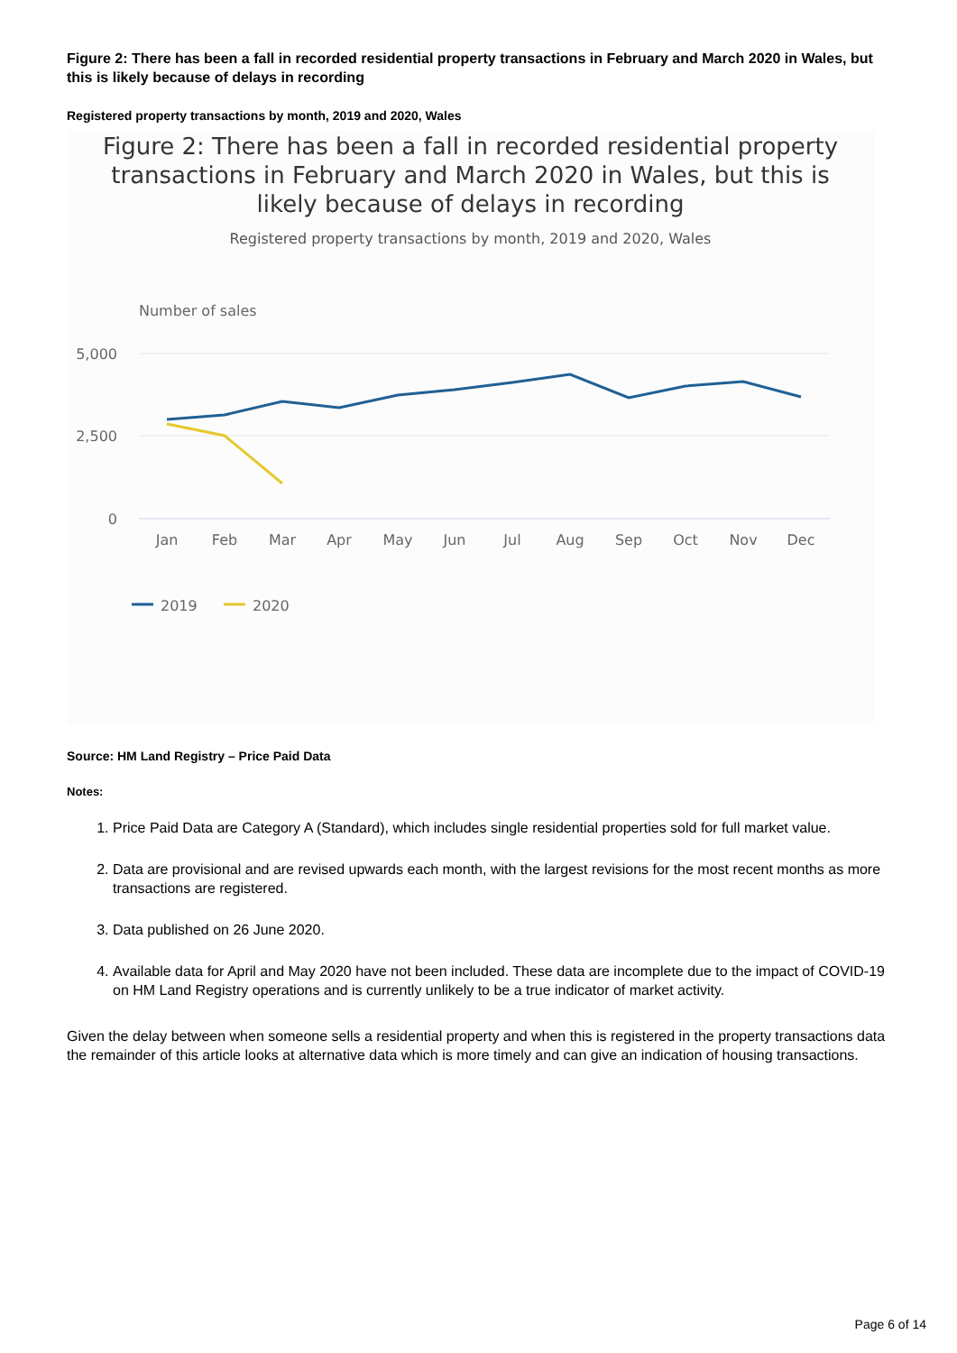Figure 2: There has been a fall in recorded residential property transactions in February and March 2020 in Wales, but this is likely because of delays in recording
Registered property transactions by month, 2019 and 2020, Wales
Figure 2: There has been a fall in recorded residential property
transactions in February and March 2020 in Wales, but this is
likely because of delays in recording
Registered property transactions by month, 2019 and 2020, Wales
Number of sales
5,000
2,500
0
Jan
Feb
Mar
Apr
May
Jun
Jul
Aug
Sep
Oct
Nov
Dec
2019
2020
Source: HM Land Registry – Price Paid Data
Notes:
1. Price Paid Data are Category A (Standard), which includes single residential properties sold for full market value.
2. Data are provisional and are revised upwards each month, with the largest revisions for the most recent months as more transactions are registered.
3. Data published on 26 June 2020.
4. Available data for April and May 2020 have not been included. These data are incomplete due to the impact of COVID-19 on HM Land Registry operations and is currently unlikely to be a true indicator of market activity.
Given the delay between when someone sells a residential property and when this is registered in the property transactions data the remainder of this article looks at alternative data which is more timely and can give an indication of housing transactions.
Page 6 of 14